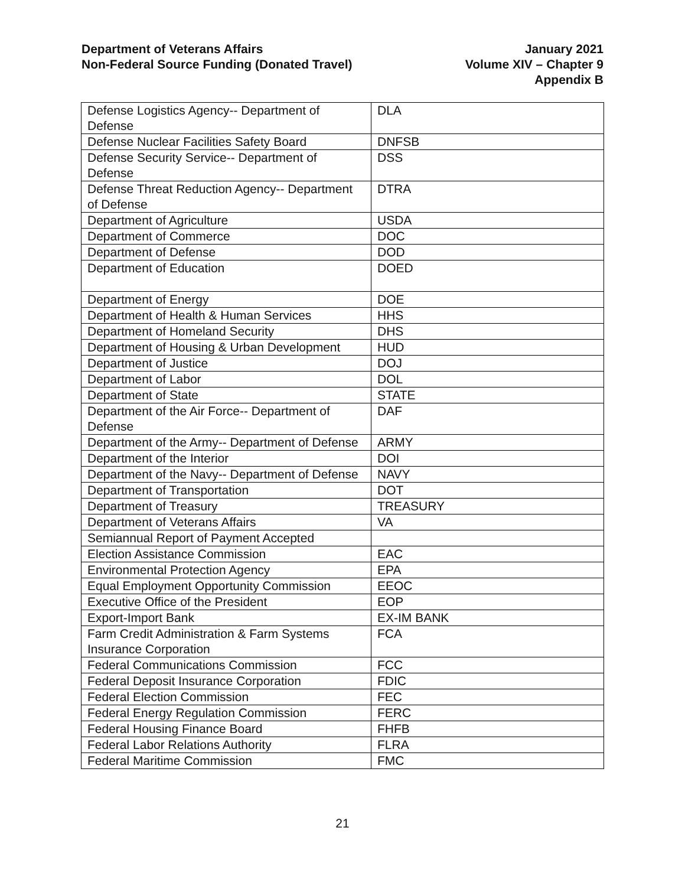Department of Veterans Affairs
Non-Federal Source Funding (Donated Travel)
January 2021
Volume XIV – Chapter 9
Appendix B
| Defense Logistics Agency-- Department of Defense | DLA |
| Defense Nuclear Facilities Safety Board | DNFSB |
| Defense Security Service-- Department of Defense | DSS |
| Defense Threat Reduction Agency-- Department of Defense | DTRA |
| Department of Agriculture | USDA |
| Department of Commerce | DOC |
| Department of Defense | DOD |
| Department of Education | DOED |
| Department of Energy | DOE |
| Department of Health & Human Services | HHS |
| Department of Homeland Security | DHS |
| Department of Housing & Urban Development | HUD |
| Department of Justice | DOJ |
| Department of Labor | DOL |
| Department of State | STATE |
| Department of the Air Force-- Department of Defense | DAF |
| Department of the Army-- Department of Defense | ARMY |
| Department of the Interior | DOI |
| Department of the Navy-- Department of Defense | NAVY |
| Department of Transportation | DOT |
| Department of Treasury | TREASURY |
| Department of Veterans Affairs | VA |
| Semiannual Report of Payment Accepted | |
| Election Assistance Commission | EAC |
| Environmental Protection Agency | EPA |
| Equal Employment Opportunity Commission | EEOC |
| Executive Office of the President | EOP |
| Export-Import Bank | EX-IM BANK |
| Farm Credit Administration & Farm Systems Insurance Corporation | FCA |
| Federal Communications Commission | FCC |
| Federal Deposit Insurance Corporation | FDIC |
| Federal Election Commission | FEC |
| Federal Energy Regulation Commission | FERC |
| Federal Housing Finance Board | FHFB |
| Federal Labor Relations Authority | FLRA |
| Federal Maritime Commission | FMC |
21